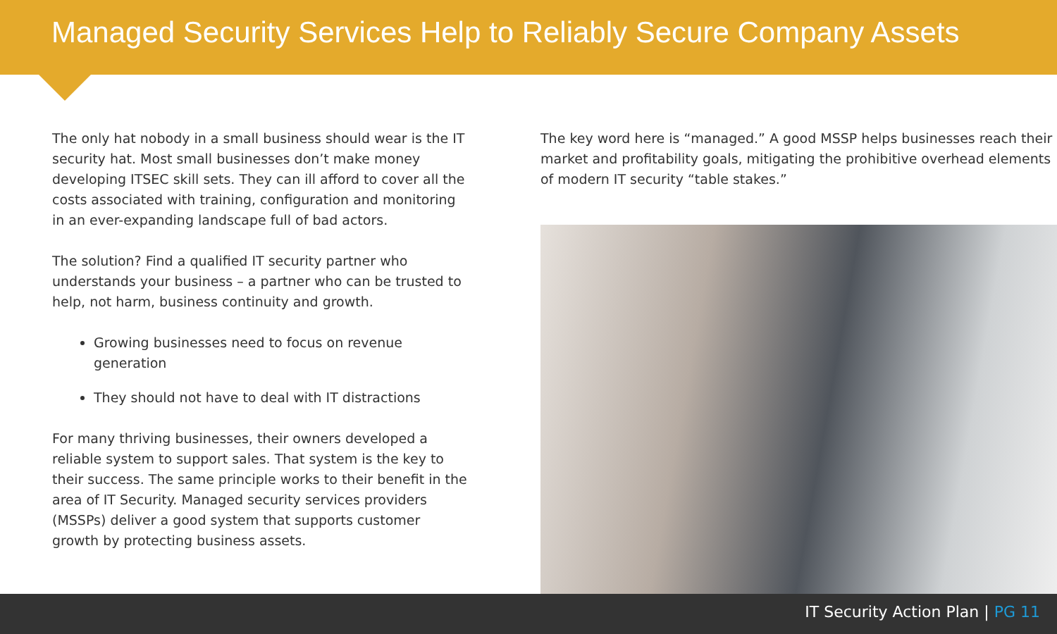Managed Security Services Help to Reliably Secure Company Assets
The only hat nobody in a small business should wear is the IT security hat. Most small businesses don’t make money developing ITSEC skill sets. They can ill afford to cover all the costs associated with training, configuration and monitoring in an ever-expanding landscape full of bad actors.
The solution? Find a qualified IT security partner who understands your business – a partner who can be trusted to help, not harm, business continuity and growth.
Growing businesses need to focus on revenue generation
They should not have to deal with IT distractions
For many thriving businesses, their owners developed a reliable system to support sales. That system is the key to their success. The same principle works to their benefit in the area of IT Security. Managed security services providers (MSSPs) deliver a good system that supports customer growth by protecting business assets.
The key word here is “managed.” A good MSSP helps businesses reach their market and profitability goals, mitigating the prohibitive overhead elements of modern IT security “table stakes.”
IT Security Action Plan | PG 11